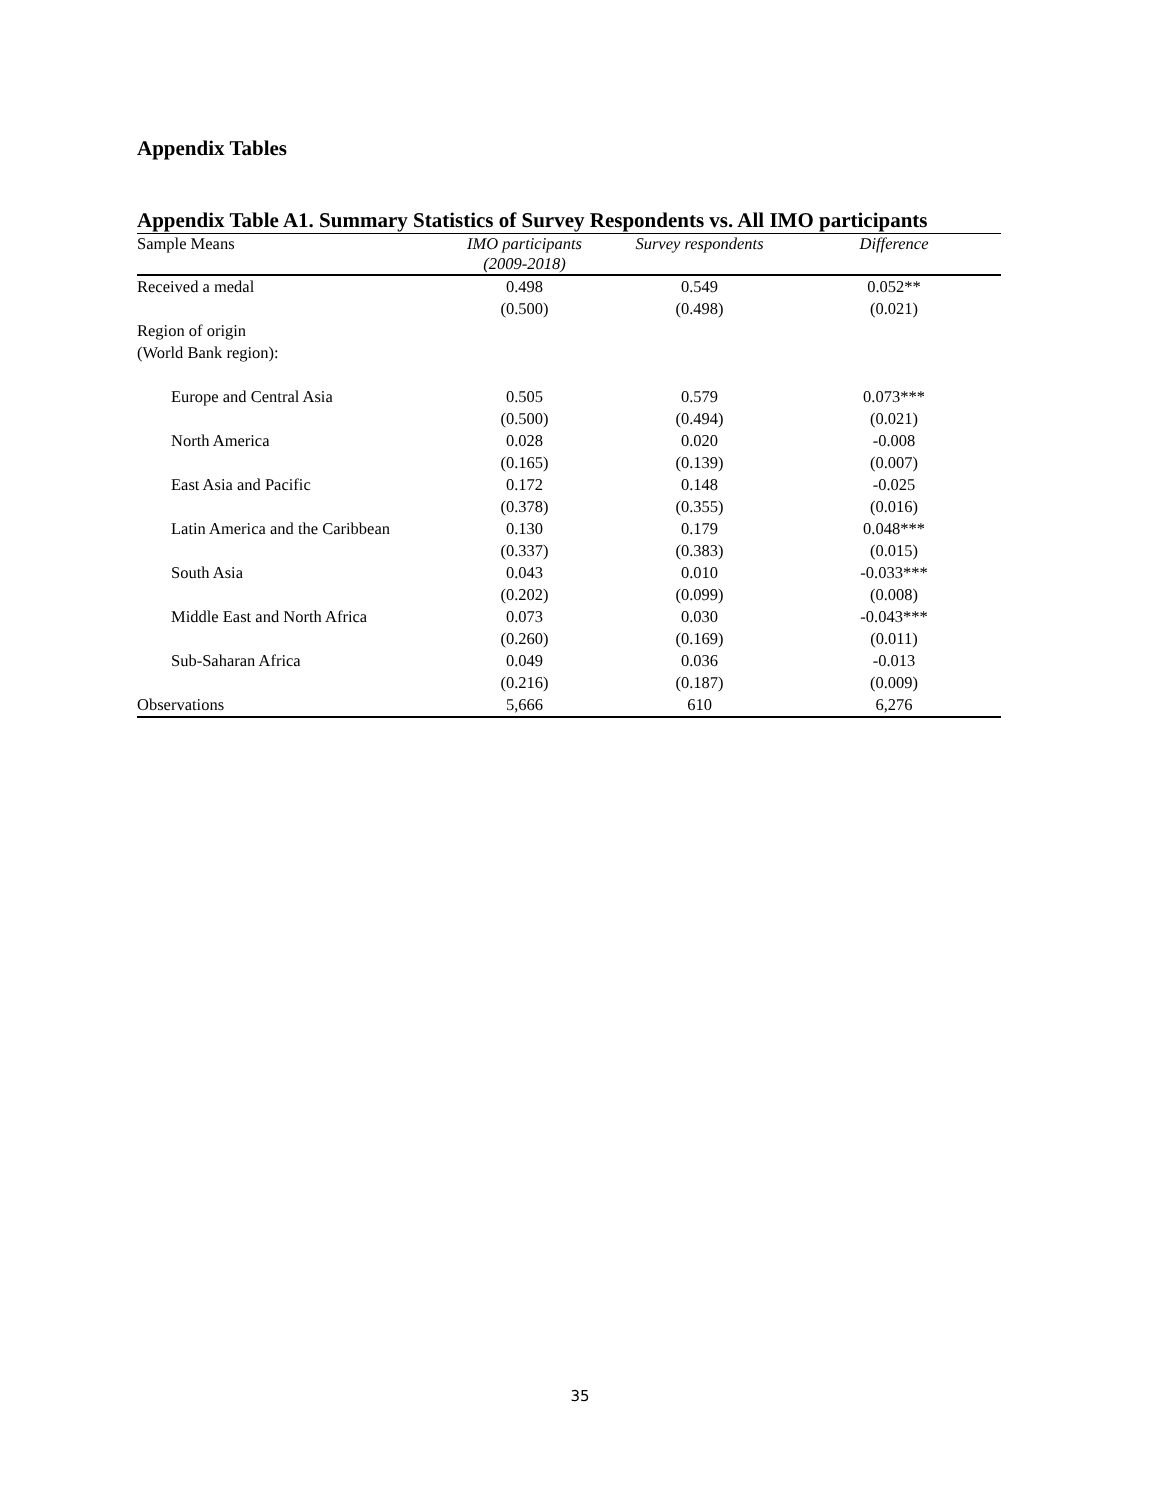Appendix Tables
Appendix Table A1. Summary Statistics of Survey Respondents vs. All IMO participants
| Sample Means | IMO participants (2009-2018) | Survey respondents | Difference |
| --- | --- | --- | --- |
| Received a medal | 0.498 | 0.549 | 0.052** |
| | (0.500) | (0.498) | (0.021) |
| Region of origin | | | |
| (World Bank region): | | | |
| Europe and Central Asia | 0.505 | 0.579 | 0.073*** |
| | (0.500) | (0.494) | (0.021) |
| North America | 0.028 | 0.020 | -0.008 |
| | (0.165) | (0.139) | (0.007) |
| East Asia and Pacific | 0.172 | 0.148 | -0.025 |
| | (0.378) | (0.355) | (0.016) |
| Latin America and the Caribbean | 0.130 | 0.179 | 0.048*** |
| | (0.337) | (0.383) | (0.015) |
| South Asia | 0.043 | 0.010 | -0.033*** |
| | (0.202) | (0.099) | (0.008) |
| Middle East and North Africa | 0.073 | 0.030 | -0.043*** |
| | (0.260) | (0.169) | (0.011) |
| Sub-Saharan Africa | 0.049 | 0.036 | -0.013 |
| | (0.216) | (0.187) | (0.009) |
| Observations | 5,666 | 610 | 6,276 |
35